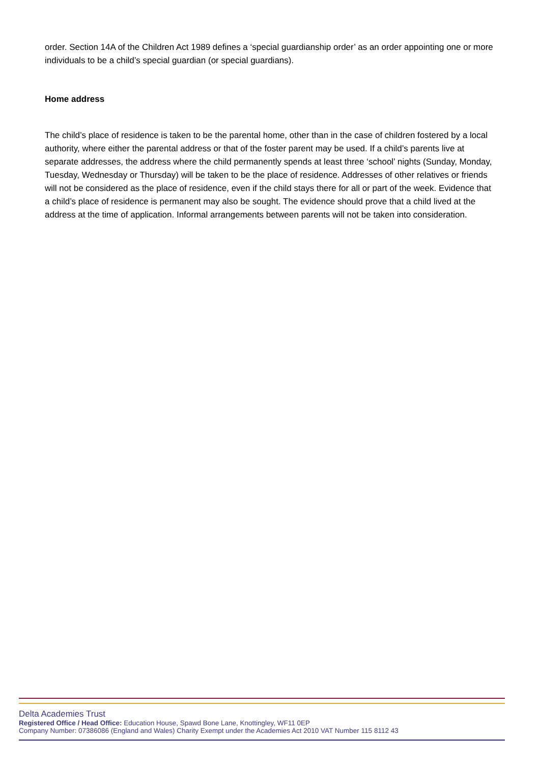order. Section 14A of the Children Act 1989 defines a ‘special guardianship order’ as an order appointing one or more individuals to be a child’s special guardian (or special guardians).
Home address
The child’s place of residence is taken to be the parental home, other than in the case of children fostered by a local authority, where either the parental address or that of the foster parent may be used. If a child’s parents live at separate addresses, the address where the child permanently spends at least three ‘school’ nights (Sunday, Monday, Tuesday, Wednesday or Thursday) will be taken to be the place of residence. Addresses of other relatives or friends will not be considered as the place of residence, even if the child stays there for all or part of the week. Evidence that a child’s place of residence is permanent may also be sought. The evidence should prove that a child lived at the address at the time of application. Informal arrangements between parents will not be taken into consideration.
Delta Academies Trust
Registered Office / Head Office: Education House, Spawd Bone Lane, Knottingley, WF11 0EP
Company Number: 07386086 (England and Wales) Charity Exempt under the Academies Act 2010 VAT Number 115 8112 43